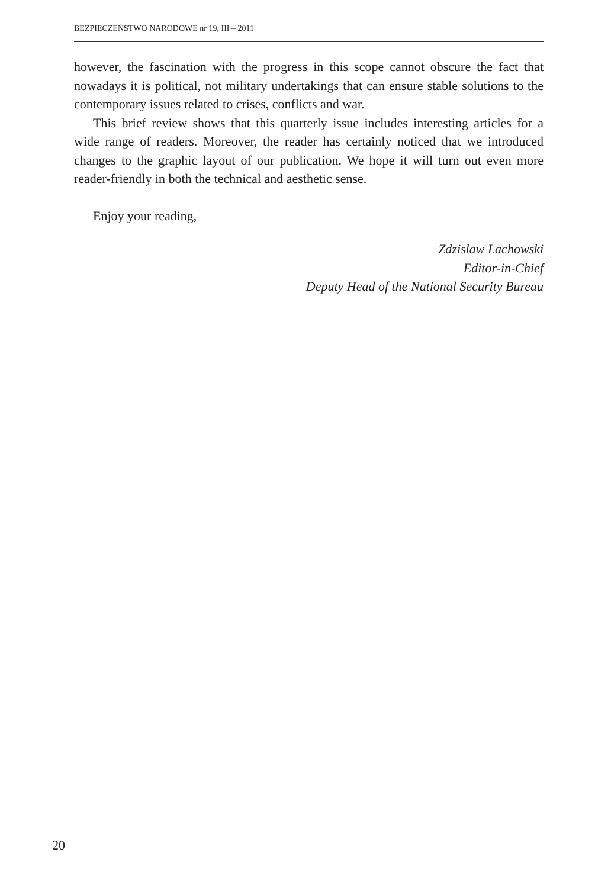BEZPIECZEŃSTWO NARODOWE nr 19, III – 2011
however, the fascination with the progress in this scope cannot obscure the fact that nowadays it is political, not military undertakings that can ensure stable solutions to the contemporary issues related to crises, conflicts and war.
This brief review shows that this quarterly issue includes interesting articles for a wide range of readers. Moreover, the reader has certainly noticed that we introduced changes to the graphic layout of our publication. We hope it will turn out even more reader-friendly in both the technical and aesthetic sense.
Enjoy your reading,
Zdzisław Lachowski
Editor-in-Chief
Deputy Head of the National Security Bureau
20